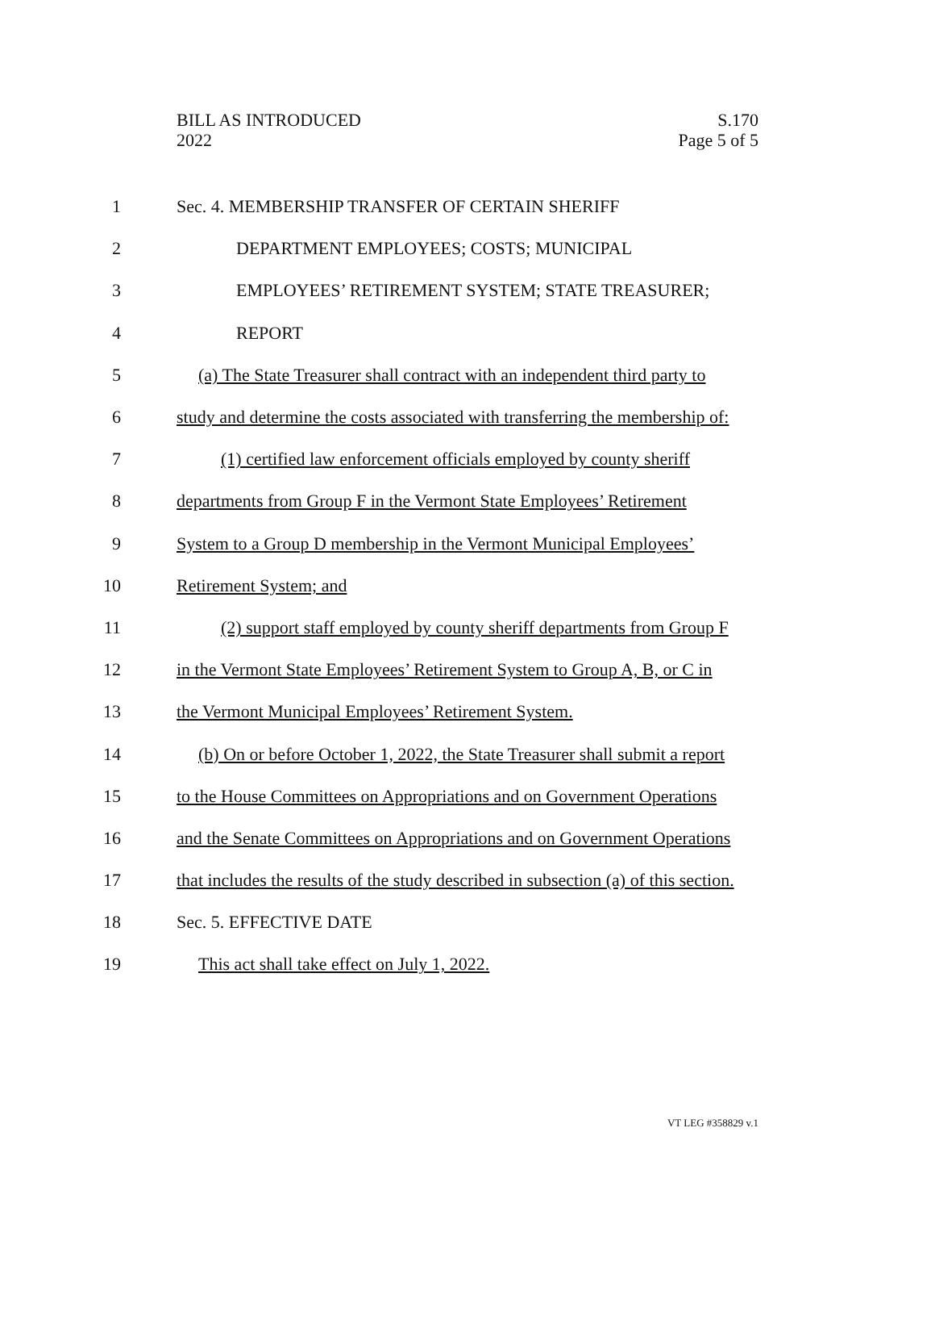BILL AS INTRODUCED
2022
S.170
Page 5 of 5
1
Sec. 4. MEMBERSHIP TRANSFER OF CERTAIN SHERIFF
2
DEPARTMENT EMPLOYEES; COSTS; MUNICIPAL
3
EMPLOYEES’ RETIREMENT SYSTEM; STATE TREASURER;
4 REPORT
5
(a) The State Treasurer shall contract with an independent third party to
6
study and determine the costs associated with transferring the membership of:
7
(1) certified law enforcement officials employed by county sheriff
8
departments from Group F in the Vermont State Employees’ Retirement
9
System to a Group D membership in the Vermont Municipal Employees’
10 Retirement System; and
11
(2) support staff employed by county sheriff departments from Group F
12
in the Vermont State Employees’ Retirement System to Group A, B, or C in
13
the Vermont Municipal Employees’ Retirement System.
14
(b) On or before October 1, 2022, the State Treasurer shall submit a report
15
to the House Committees on Appropriations and on Government Operations
16
and the Senate Committees on Appropriations and on Government Operations
17
that includes the results of the study described in subsection (a) of this section.
18 Sec. 5. EFFECTIVE DATE
19
This act shall take effect on July 1, 2022.
VT LEG #358829 v.1